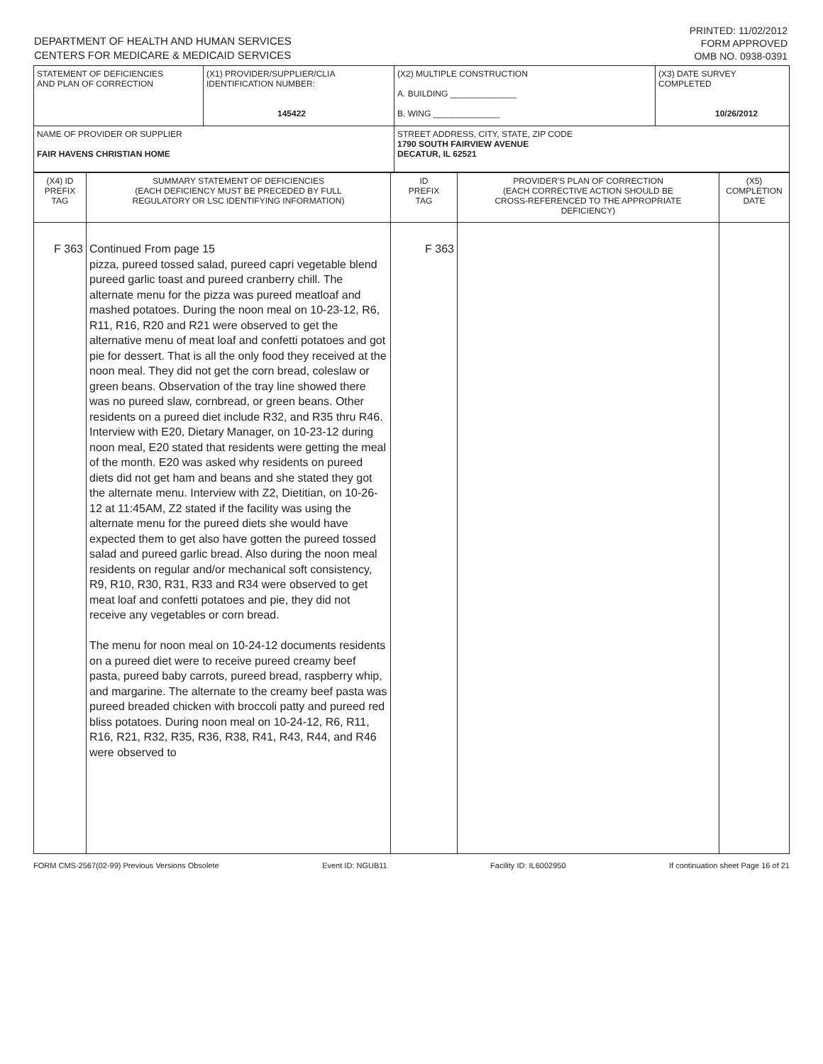DEPARTMENT OF HEALTH AND HUMAN SERVICES
CENTERS FOR MEDICARE & MEDICAID SERVICES
PRINTED: 11/02/2012
FORM APPROVED
OMB NO. 0938-0391
| STATEMENT OF DEFICIENCIES AND PLAN OF CORRECTION | (X1) PROVIDER/SUPPLIER/CLIA IDENTIFICATION NUMBER: 145422 | (X2) MULTIPLE CONSTRUCTION A. BUILDING ______________ B. WING ______________ | (X3) DATE SURVEY COMPLETED 10/26/2012 |
| NAME OF PROVIDER OR SUPPLIER FAIR HAVENS CHRISTIAN HOME | | STREET ADDRESS, CITY, STATE, ZIP CODE 1790 SOUTH FAIRVIEW AVENUE DECATUR, IL 62521 | |
| (X4) ID PREFIX TAG | SUMMARY STATEMENT OF DEFICIENCIES (EACH DEFICIENCY MUST BE PRECEDED BY FULL REGULATORY OR LSC IDENTIFYING INFORMATION) | ID PREFIX TAG | PROVIDER'S PLAN OF CORRECTION (EACH CORRECTIVE ACTION SHOULD BE CROSS-REFERENCED TO THE APPROPRIATE DEFICIENCY) | (X5) COMPLETION DATE |
| F 363 | Continued From page 15 pizza, pureed tossed salad, pureed capri vegetable blend pureed garlic toast and pureed cranberry chill. The alternate menu for the pizza was pureed meatloaf and mashed potatoes. During the noon meal on 10-23-12, R6, R11, R16, R20 and R21 were observed to get the alternative menu of meat loaf and confetti potatoes and got pie for dessert. That is all the only food they received at the noon meal. They did not get the corn bread, coleslaw or green beans. Observation of the tray line showed there was no pureed slaw, cornbread, or green beans. Other residents on a pureed diet include R32, and R35 thru R46. Interview with E20, Dietary Manager, on 10-23-12 during noon meal, E20 stated that residents were getting the meal of the month. E20 was asked why residents on pureed diets did not get ham and beans and she stated they got the alternate menu. Interview with Z2, Dietitian, on 10-26-12 at 11:45AM, Z2 stated if the facility was using the alternate menu for the pureed diets she would have expected them to get also have gotten the pureed tossed salad and pureed garlic bread. Also during the noon meal residents on regular and/or mechanical soft consistency, R9, R10, R30, R31, R33 and R34 were observed to get meat loaf and confetti potatoes and pie, they did not receive any vegetables or corn bread. The menu for noon meal on 10-24-12 documents residents on a pureed diet were to receive pureed creamy beef pasta, pureed baby carrots, pureed bread, raspberry whip, and margarine. The alternate to the creamy beef pasta was pureed breaded chicken with broccoli patty and pureed red bliss potatoes. During noon meal on 10-24-12, R6, R11, R16, R21, R32, R35, R36, R38, R41, R43, R44, and R46 were observed to | F 363 | | |
FORM CMS-2567(02-99) Previous Versions Obsolete Event ID: NGUB11 Facility ID: IL6002950 If continuation sheet Page 16 of 21